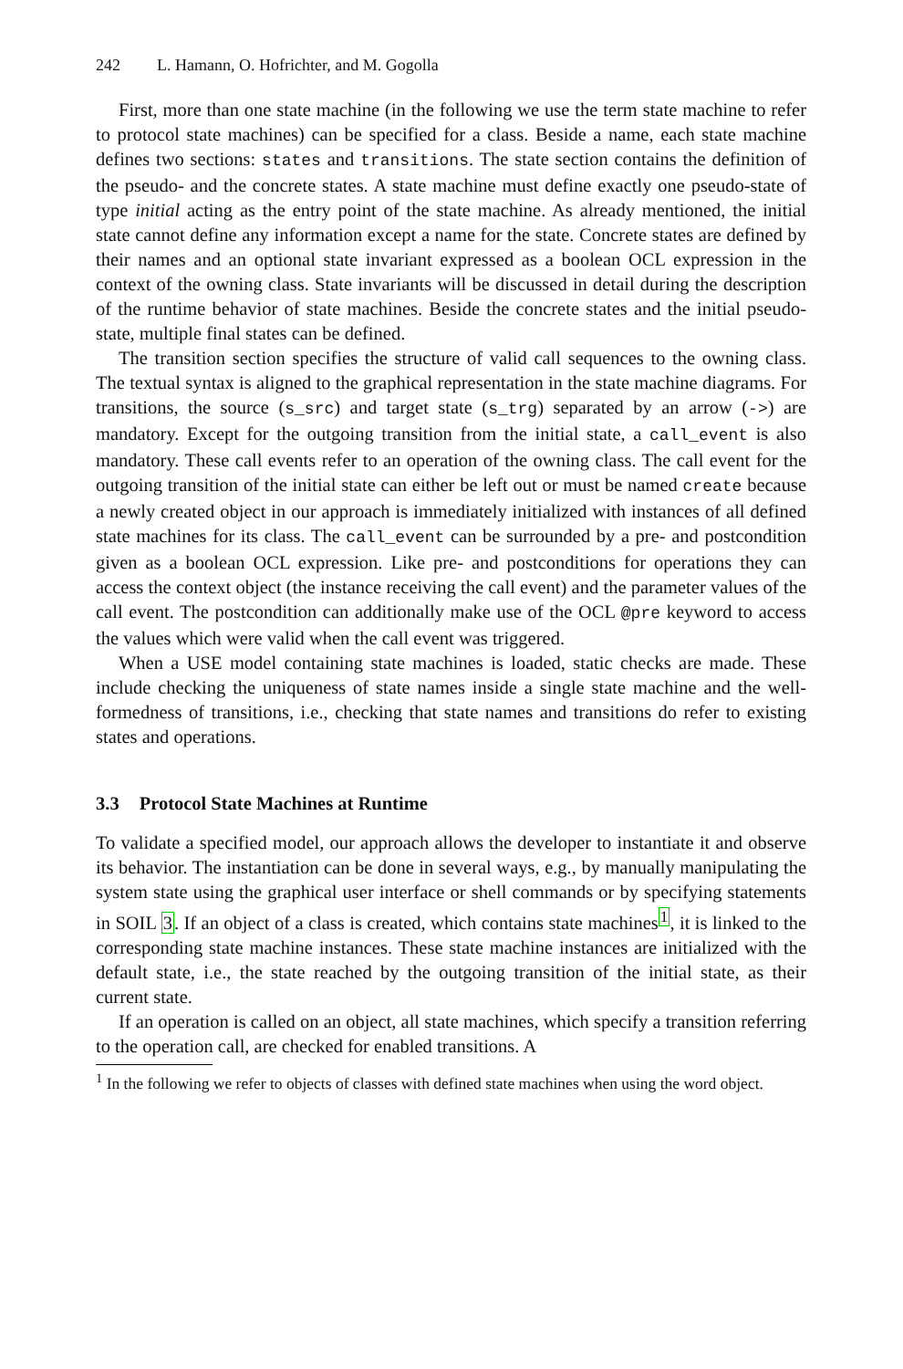242 L. Hamann, O. Hofrichter, and M. Gogolla
First, more than one state machine (in the following we use the term state machine to refer to protocol state machines) can be specified for a class. Beside a name, each state machine defines two sections: states and transitions. The state section contains the definition of the pseudo- and the concrete states. A state machine must define exactly one pseudo-state of type initial acting as the entry point of the state machine. As already mentioned, the initial state cannot define any information except a name for the state. Concrete states are defined by their names and an optional state invariant expressed as a boolean OCL expression in the context of the owning class. State invariants will be discussed in detail during the description of the runtime behavior of state machines. Beside the concrete states and the initial pseudo-state, multiple final states can be defined.
The transition section specifies the structure of valid call sequences to the owning class. The textual syntax is aligned to the graphical representation in the state machine diagrams. For transitions, the source (s_src) and target state (s_trg) separated by an arrow (->) are mandatory. Except for the outgoing transition from the initial state, a call_event is also mandatory. These call events refer to an operation of the owning class. The call event for the outgoing transition of the initial state can either be left out or must be named create because a newly created object in our approach is immediately initialized with instances of all defined state machines for its class. The call_event can be surrounded by a pre- and postcondition given as a boolean OCL expression. Like pre- and postconditions for operations they can access the context object (the instance receiving the call event) and the parameter values of the call event. The postcondition can additionally make use of the OCL @pre keyword to access the values which were valid when the call event was triggered.
When a USE model containing state machines is loaded, static checks are made. These include checking the uniqueness of state names inside a single state machine and the well-formedness of transitions, i.e., checking that state names and transitions do refer to existing states and operations.
3.3 Protocol State Machines at Runtime
To validate a specified model, our approach allows the developer to instantiate it and observe its behavior. The instantiation can be done in several ways, e.g., by manually manipulating the system state using the graphical user interface or shell commands or by specifying statements in SOIL 3. If an object of a class is created, which contains state machines<sup>1</sup>, it is linked to the corresponding state machine instances. These state machine instances are initialized with the default state, i.e., the state reached by the outgoing transition of the initial state, as their current state.
If an operation is called on an object, all state machines, which specify a transition referring to the operation call, are checked for enabled transitions. A
<sup>1</sup> In the following we refer to objects of classes with defined state machines when using the word object.